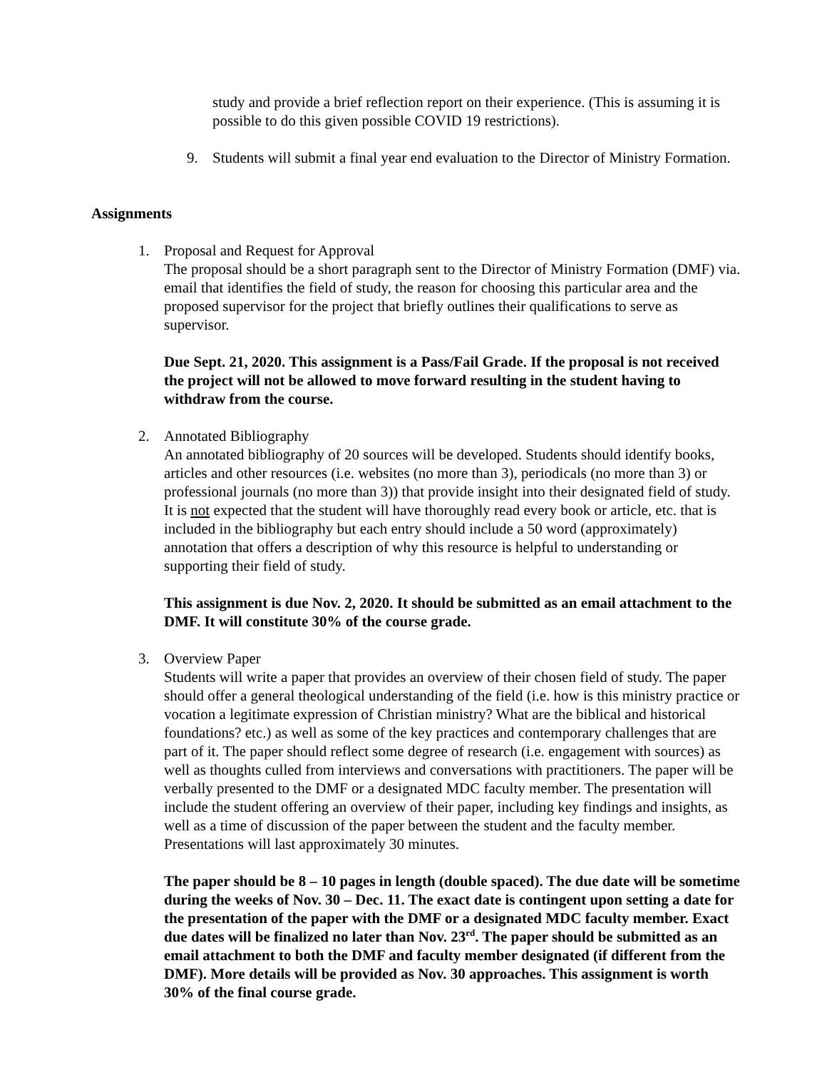study and provide a brief reflection report on their experience. (This is assuming it is possible to do this given possible COVID 19 restrictions).
9. Students will submit a final year end evaluation to the Director of Ministry Formation.
Assignments
1. Proposal and Request for Approval
The proposal should be a short paragraph sent to the Director of Ministry Formation (DMF) via. email that identifies the field of study, the reason for choosing this particular area and the proposed supervisor for the project that briefly outlines their qualifications to serve as supervisor.
Due Sept. 21, 2020. This assignment is a Pass/Fail Grade. If the proposal is not received the project will not be allowed to move forward resulting in the student having to withdraw from the course.
2. Annotated Bibliography
An annotated bibliography of 20 sources will be developed. Students should identify books, articles and other resources (i.e. websites (no more than 3), periodicals (no more than 3) or professional journals (no more than 3)) that provide insight into their designated field of study. It is not expected that the student will have thoroughly read every book or article, etc. that is included in the bibliography but each entry should include a 50 word (approximately) annotation that offers a description of why this resource is helpful to understanding or supporting their field of study.
This assignment is due Nov. 2, 2020. It should be submitted as an email attachment to the DMF. It will constitute 30% of the course grade.
3. Overview Paper
Students will write a paper that provides an overview of their chosen field of study. The paper should offer a general theological understanding of the field (i.e. how is this ministry practice or vocation a legitimate expression of Christian ministry? What are the biblical and historical foundations? etc.) as well as some of the key practices and contemporary challenges that are part of it. The paper should reflect some degree of research (i.e. engagement with sources) as well as thoughts culled from interviews and conversations with practitioners. The paper will be verbally presented to the DMF or a designated MDC faculty member. The presentation will include the student offering an overview of their paper, including key findings and insights, as well as a time of discussion of the paper between the student and the faculty member. Presentations will last approximately 30 minutes.
The paper should be 8 – 10 pages in length (double spaced). The due date will be sometime during the weeks of Nov. 30 – Dec. 11. The exact date is contingent upon setting a date for the presentation of the paper with the DMF or a designated MDC faculty member. Exact due dates will be finalized no later than Nov. 23<sup>rd</sup>. The paper should be submitted as an email attachment to both the DMF and faculty member designated (if different from the DMF). More details will be provided as Nov. 30 approaches. This assignment is worth 30% of the final course grade.